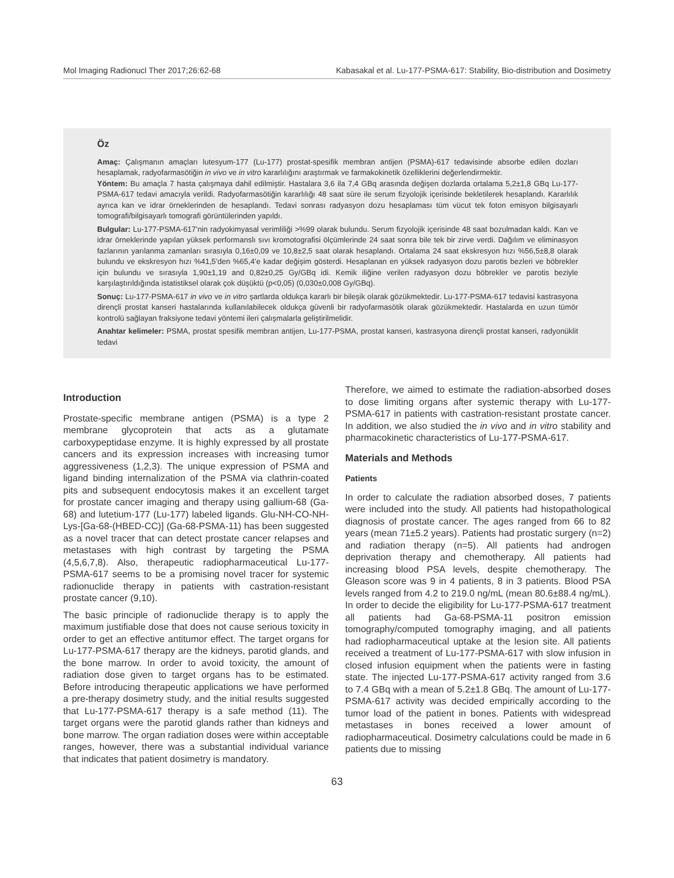Mol Imaging Radionucl Ther 2017;26:62-68 Kabasakal et al. Lu-177-PSMA-617: Stability, Bio-distribution and Dosimetry
Öz
Amaç: Çalışmanın amaçları lutesyum-177 (Lu-177) prostat-spesifik membran antijen (PSMA)-617 tedavisinde absorbe edilen dozları hesaplamak, radyofarmasötiğin in vivo ve in vitro kararlılığını araştırmak ve farmakokinetik özelliklerini değerlendirmektir.
Yöntem: Bu amaçla 7 hasta çalışmaya dahil edilmiştir. Hastalara 3,6 ila 7,4 GBq arasında değişen dozlarda ortalama 5,2±1,8 GBq Lu-177-PSMA-617 tedavi amacıyla verildi. Radyofarmasötiğin kararlılığı 48 saat süre ile serum fizyolojik içerisinde bekletilerek hesaplandı. Kararlılık ayrıca kan ve idrar örneklerinden de hesaplandı. Tedavi sonrası radyasyon dozu hesaplaması tüm vücut tek foton emisyon bilgisayarlı tomografi/bilgisayarlı tomografi görüntülerinden yapıldı.
Bulgular: Lu-177-PSMA-617’nin radyokimyasal verimliliği >%99 olarak bulundu. Serum fizyolojik içerisinde 48 saat bozulmadan kaldı. Kan ve idrar örneklerinde yapılan yüksek performanslı sıvı kromotografisi ölçümlerinde 24 saat sonra bile tek bir zirve verdi. Dağılım ve eliminasyon fazlarının yarılanma zamanları sırasıyla 0,16±0,09 ve 10,8±2,5 saat olarak hesaplandı. Ortalama 24 saat ekskresyon hızı %56,5±8,8 olarak bulundu ve ekskresyon hızı %41,5’den %65,4’e kadar değişim gösterdi. Hesaplanan en yüksek radyasyon dozu parotis bezleri ve böbrekler için bulundu ve sırasıyla 1,90±1,19 and 0,82±0,25 Gy/GBq idi. Kemik iliğine verilen radyasyon dozu böbrekler ve parotis beziyle karşılaştırıldığında istatistiksel olarak çok düşüktü (p<0,05) (0,030±0,008 Gy/GBq).
Sonuç: Lu-177-PSMA-617 in vivo ve in vitro şartlarda oldukça kararlı bir bileşik olarak gözükmektedir. Lu-177-PSMA-617 tedavisi kastrasyona dirençli prostat kanseri hastalarında kullanılabilecek oldukça güvenli bir radyofarmasötik olarak gözükmektedir. Hastalarda en uzun tümör kontrolü sağlayan fraksiyone tedavi yöntemi ileri çalışmalarla geliştirilmelidir.
Anahtar kelimeler: PSMA, prostat spesifik membran antijen, Lu-177-PSMA, prostat kanseri, kastrasyona dirençli prostat kanseri, radyonüklit tedavi
Introduction
Prostate-specific membrane antigen (PSMA) is a type 2 membrane glycoprotein that acts as a glutamate carboxypeptidase enzyme. It is highly expressed by all prostate cancers and its expression increases with increasing tumor aggressiveness (1,2,3). The unique expression of PSMA and ligand binding internalization of the PSMA via clathrin-coated pits and subsequent endocytosis makes it an excellent target for prostate cancer imaging and therapy using gallium-68 (Ga-68) and lutetium-177 (Lu-177) labeled ligands. Glu-NH-CO-NH-Lys-[Ga-68-(HBED-CC)] (Ga-68-PSMA-11) has been suggested as a novel tracer that can detect prostate cancer relapses and metastases with high contrast by targeting the PSMA (4,5,6,7,8). Also, therapeutic radiopharmaceutical Lu-177-PSMA-617 seems to be a promising novel tracer for systemic radionuclide therapy in patients with castration-resistant prostate cancer (9,10).
The basic principle of radionuclide therapy is to apply the maximum justifiable dose that does not cause serious toxicity in order to get an effective antitumor effect. The target organs for Lu-177-PSMA-617 therapy are the kidneys, parotid glands, and the bone marrow. In order to avoid toxicity, the amount of radiation dose given to target organs has to be estimated. Before introducing therapeutic applications we have performed a pre-therapy dosimetry study, and the initial results suggested that Lu-177-PSMA-617 therapy is a safe method (11). The target organs were the parotid glands rather than kidneys and bone marrow. The organ radiation doses were within acceptable ranges, however, there was a substantial individual variance that indicates that patient dosimetry is mandatory.
Therefore, we aimed to estimate the radiation-absorbed doses to dose limiting organs after systemic therapy with Lu-177-PSMA-617 in patients with castration-resistant prostate cancer. In addition, we also studied the in vivo and in vitro stability and pharmacokinetic characteristics of Lu-177-PSMA-617.
Materials and Methods
Patients
In order to calculate the radiation absorbed doses, 7 patients were included into the study. All patients had histopathological diagnosis of prostate cancer. The ages ranged from 66 to 82 years (mean 71±5.2 years). Patients had prostatic surgery (n=2) and radiation therapy (n=5). All patients had androgen deprivation therapy and chemotherapy. All patients had increasing blood PSA levels, despite chemotherapy. The Gleason score was 9 in 4 patients, 8 in 3 patients. Blood PSA levels ranged from 4.2 to 219.0 ng/mL (mean 80.6±88.4 ng/mL). In order to decide the eligibility for Lu-177-PSMA-617 treatment all patients had Ga-68-PSMA-11 positron emission tomography/computed tomography imaging, and all patients had radiopharmaceutical uptake at the lesion site. All patients received a treatment of Lu-177-PSMA-617 with slow infusion in closed infusion equipment when the patients were in fasting state. The injected Lu-177-PSMA-617 activity ranged from 3.6 to 7.4 GBq with a mean of 5.2±1.8 GBq. The amount of Lu-177-PSMA-617 activity was decided empirically according to the tumor load of the patient in bones. Patients with widespread metastases in bones received a lower amount of radiopharmaceutical. Dosimetry calculations could be made in 6 patients due to missing
63